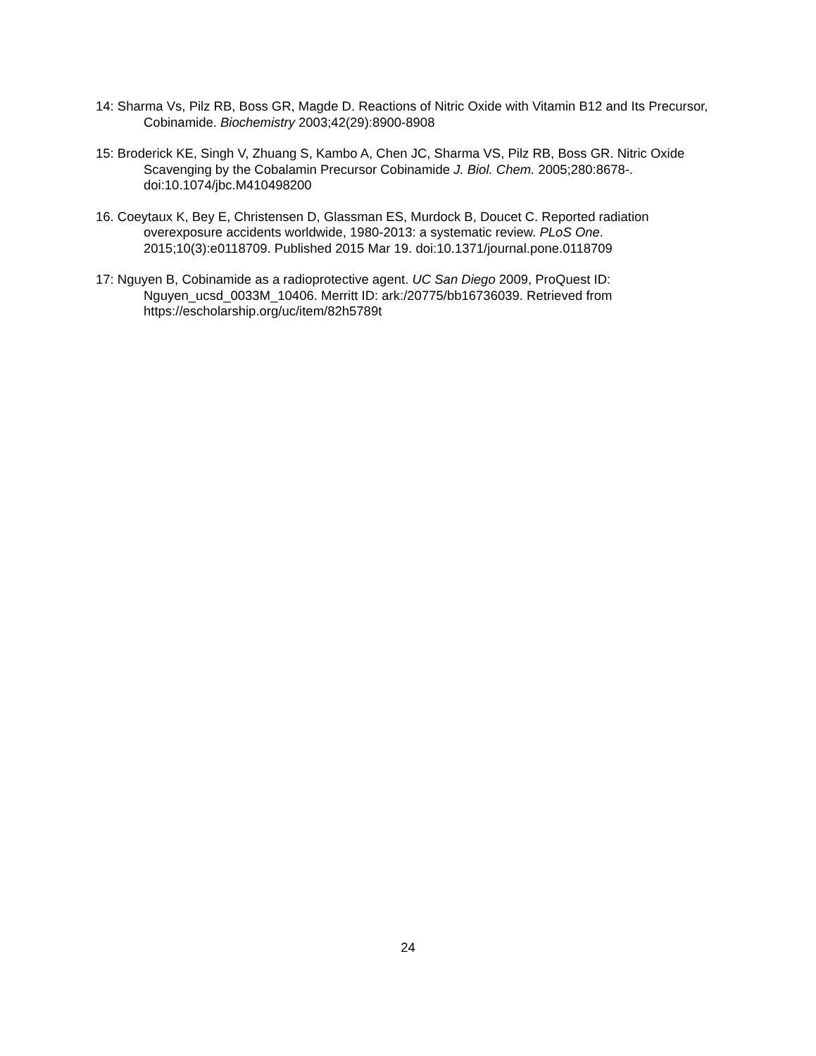14: Sharma Vs, Pilz RB, Boss GR, Magde D. Reactions of Nitric Oxide with Vitamin B12 and Its Precursor, Cobinamide. Biochemistry 2003;42(29):8900-8908
15: Broderick KE, Singh V, Zhuang S, Kambo A, Chen JC, Sharma VS, Pilz RB, Boss GR. Nitric Oxide Scavenging by the Cobalamin Precursor Cobinamide J. Biol. Chem. 2005;280:8678-. doi:10.1074/jbc.M410498200
16. Coeytaux K, Bey E, Christensen D, Glassman ES, Murdock B, Doucet C. Reported radiation overexposure accidents worldwide, 1980-2013: a systematic review. PLoS One. 2015;10(3):e0118709. Published 2015 Mar 19. doi:10.1371/journal.pone.0118709
17: Nguyen B, Cobinamide as a radioprotective agent. UC San Diego 2009, ProQuest ID: Nguyen_ucsd_0033M_10406. Merritt ID: ark:/20775/bb16736039. Retrieved from https://escholarship.org/uc/item/82h5789t
24